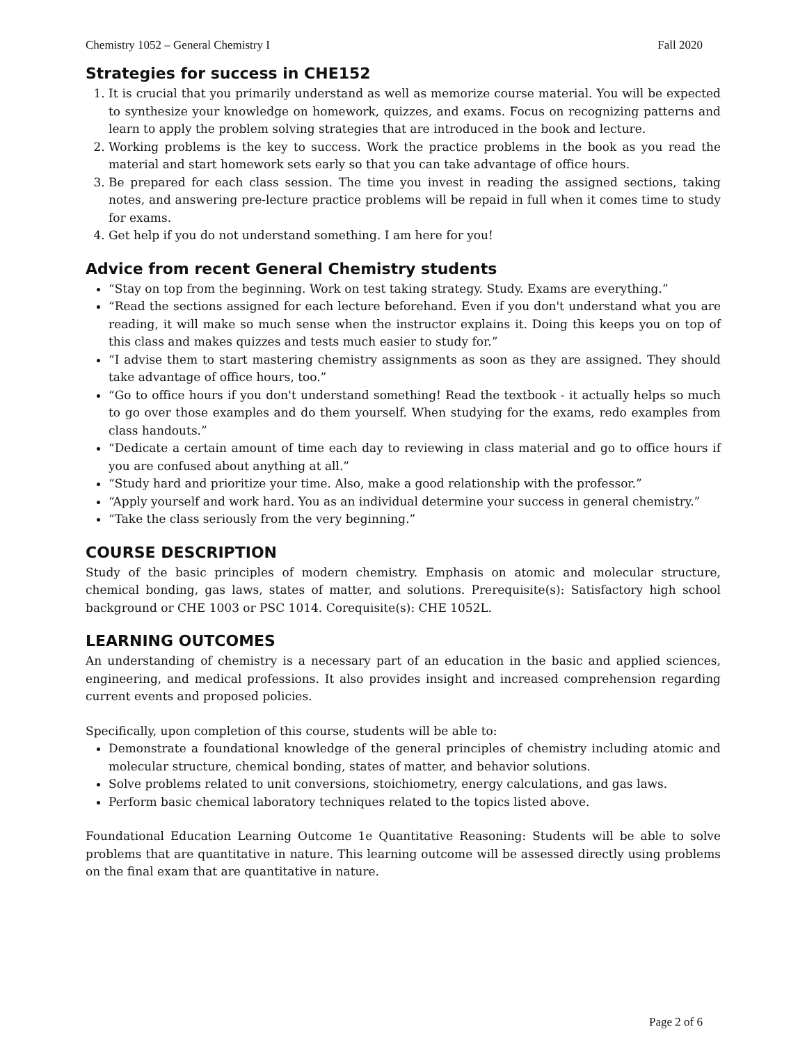Chemistry 1052 – General Chemistry I Fall 2020
Strategies for success in CHE152
1. It is crucial that you primarily understand as well as memorize course material. You will be expected to synthesize your knowledge on homework, quizzes, and exams. Focus on recognizing patterns and learn to apply the problem solving strategies that are introduced in the book and lecture.
2. Working problems is the key to success. Work the practice problems in the book as you read the material and start homework sets early so that you can take advantage of office hours.
3. Be prepared for each class session. The time you invest in reading the assigned sections, taking notes, and answering pre-lecture practice problems will be repaid in full when it comes time to study for exams.
4. Get help if you do not understand something. I am here for you!
Advice from recent General Chemistry students
“Stay on top from the beginning. Work on test taking strategy. Study. Exams are everything.”
“Read the sections assigned for each lecture beforehand. Even if you don't understand what you are reading, it will make so much sense when the instructor explains it. Doing this keeps you on top of this class and makes quizzes and tests much easier to study for.”
“I advise them to start mastering chemistry assignments as soon as they are assigned. They should take advantage of office hours, too.”
“Go to office hours if you don't understand something! Read the textbook - it actually helps so much to go over those examples and do them yourself. When studying for the exams, redo examples from class handouts.”
“Dedicate a certain amount of time each day to reviewing in class material and go to office hours if you are confused about anything at all.”
“Study hard and prioritize your time. Also, make a good relationship with the professor.”
“Apply yourself and work hard. You as an individual determine your success in general chemistry.”
“Take the class seriously from the very beginning.”
COURSE DESCRIPTION
Study of the basic principles of modern chemistry. Emphasis on atomic and molecular structure, chemical bonding, gas laws, states of matter, and solutions. Prerequisite(s): Satisfactory high school background or CHE 1003 or PSC 1014. Corequisite(s): CHE 1052L.
LEARNING OUTCOMES
An understanding of chemistry is a necessary part of an education in the basic and applied sciences, engineering, and medical professions. It also provides insight and increased comprehension regarding current events and proposed policies.
Specifically, upon completion of this course, students will be able to:
Demonstrate a foundational knowledge of the general principles of chemistry including atomic and molecular structure, chemical bonding, states of matter, and behavior solutions.
Solve problems related to unit conversions, stoichiometry, energy calculations, and gas laws.
Perform basic chemical laboratory techniques related to the topics listed above.
Foundational Education Learning Outcome 1e Quantitative Reasoning: Students will be able to solve problems that are quantitative in nature. This learning outcome will be assessed directly using problems on the final exam that are quantitative in nature.
Page 2 of 6